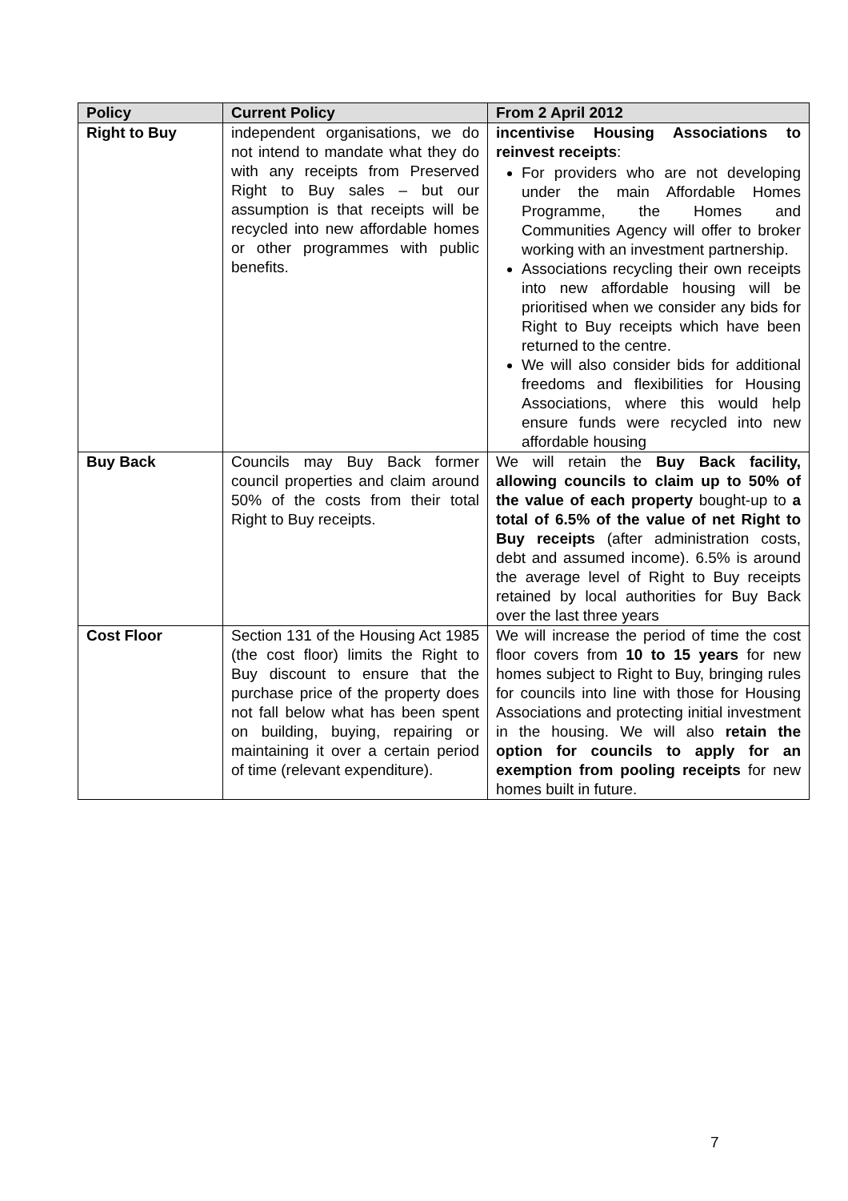| Policy | Current Policy | From 2 April 2012 |
| --- | --- | --- |
| Right to Buy | independent organisations, we do not intend to mandate what they do with any receipts from Preserved Right to Buy sales – but our assumption is that receipts will be recycled into new affordable homes or other programmes with public benefits. | incentivise Housing Associations to reinvest receipts : For providers who are not developing under the main Affordable Homes Programme, the Homes and Communities Agency will offer to broker working with an investment partnership. Associations recycling their own receipts into new affordable housing will be prioritised when we consider any bids for Right to Buy receipts which have been returned to the centre. We will also consider bids for additional freedoms and flexibilities for Housing Associations, where this would help ensure funds were recycled into new affordable housing |
| Buy Back | Councils may Buy Back former council properties and claim around 50% of the costs from their total Right to Buy receipts. | We will retain the Buy Back facility, allowing councils to claim up to 50% of the value of each property bought-up to a total of 6.5% of the value of net Right to Buy receipts (after administration costs, debt and assumed income). 6.5% is around the average level of Right to Buy receipts retained by local authorities for Buy Back over the last three years |
| Cost Floor | Section 131 of the Housing Act 1985 (the cost floor) limits the Right to Buy discount to ensure that the purchase price of the property does not fall below what has been spent on building, buying, repairing or maintaining it over a certain period of time (relevant expenditure). | We will increase the period of time the cost floor covers from 10 to 15 years for new homes subject to Right to Buy, bringing rules for councils into line with those for Housing Associations and protecting initial investment in the housing. We will also retain the option for councils to apply for an exemption from pooling receipts for new homes built in future. |
7